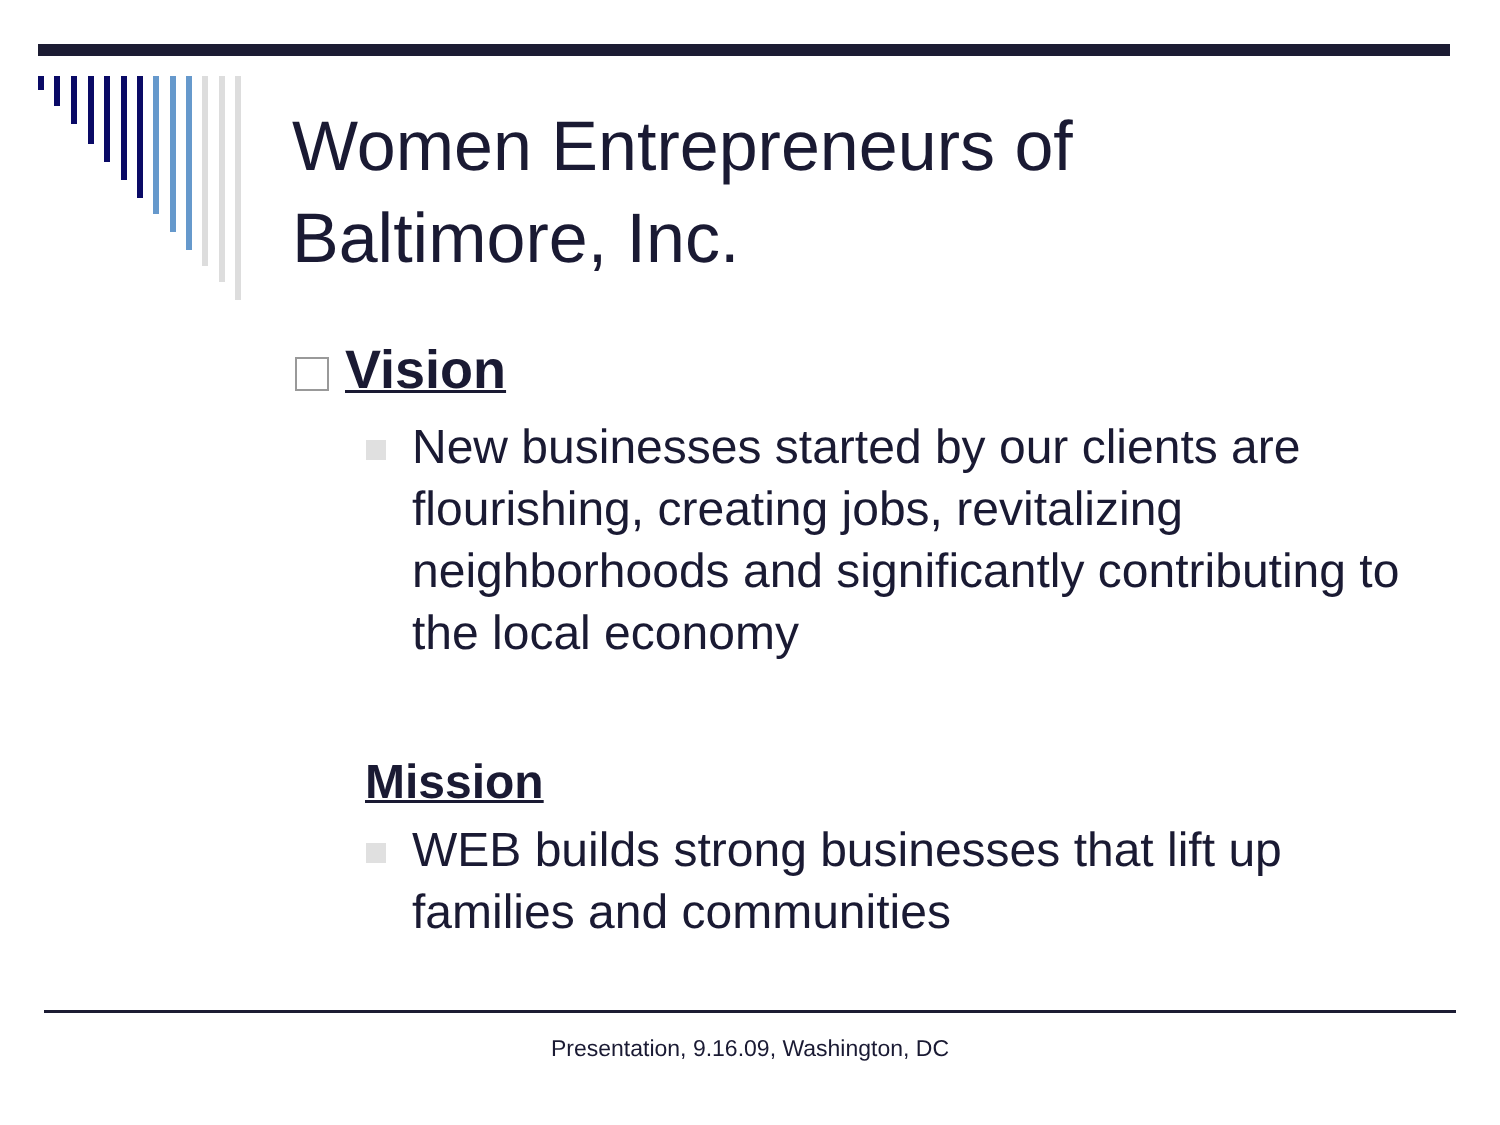Women Entrepreneurs of
Baltimore, Inc.
Vision
New businesses started by our clients are flourishing, creating jobs, revitalizing neighborhoods and significantly contributing to the local economy
Mission
WEB builds strong businesses that lift up families and communities
Presentation, 9.16.09, Washington, DC